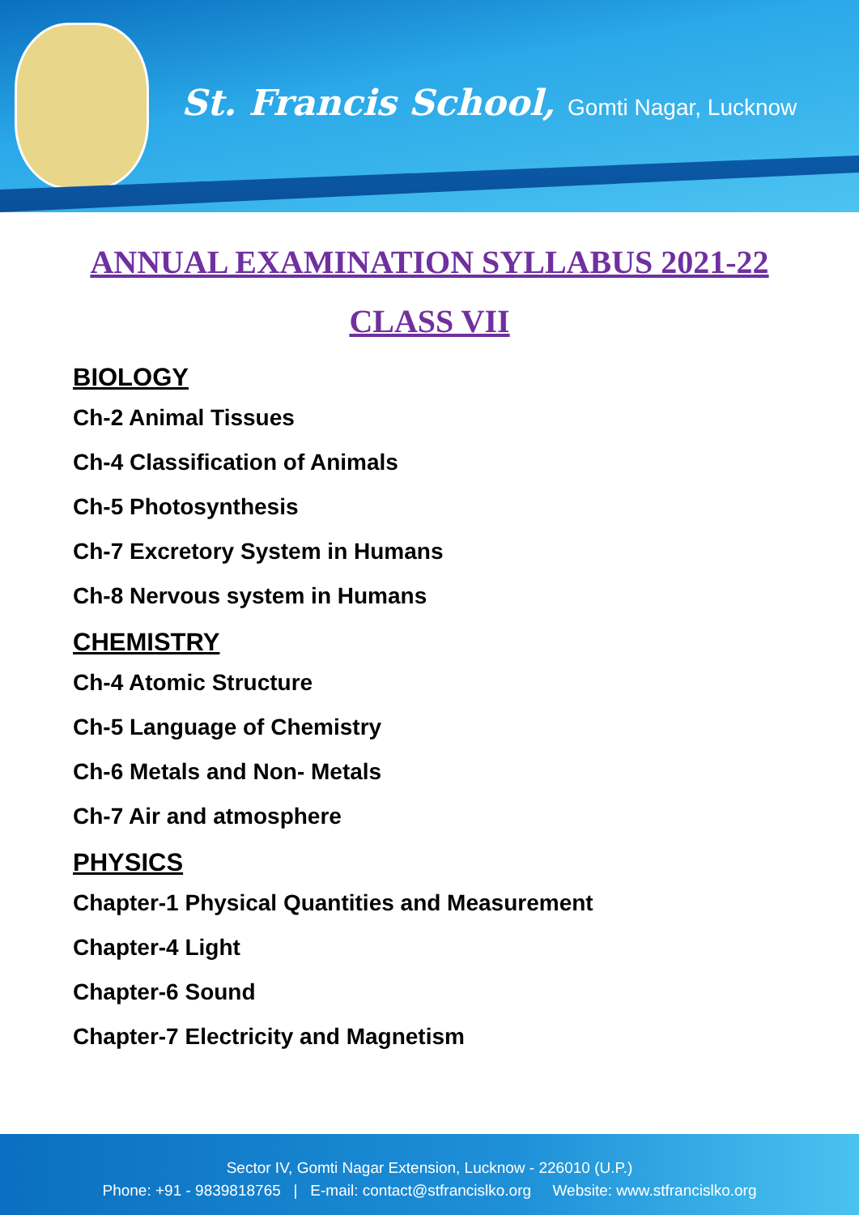St. Francis School, Gomti Nagar, Lucknow
ANNUAL EXAMINATION SYLLABUS 2021-22
CLASS VII
BIOLOGY
Ch-2 Animal Tissues
Ch-4 Classification of Animals
Ch-5 Photosynthesis
Ch-7 Excretory System in Humans
Ch-8 Nervous system in Humans
CHEMISTRY
Ch-4 Atomic Structure
Ch-5 Language of Chemistry
Ch-6 Metals and Non- Metals
Ch-7 Air and atmosphere
PHYSICS
Chapter-1 Physical Quantities and Measurement
Chapter-4 Light
Chapter-6 Sound
Chapter-7 Electricity and Magnetism
Sector IV, Gomti Nagar Extension, Lucknow - 226010 (U.P.)
Phone: +91 - 9839818765 | E-mail: contact@stfrancislko.org Website: www.stfrancislko.org